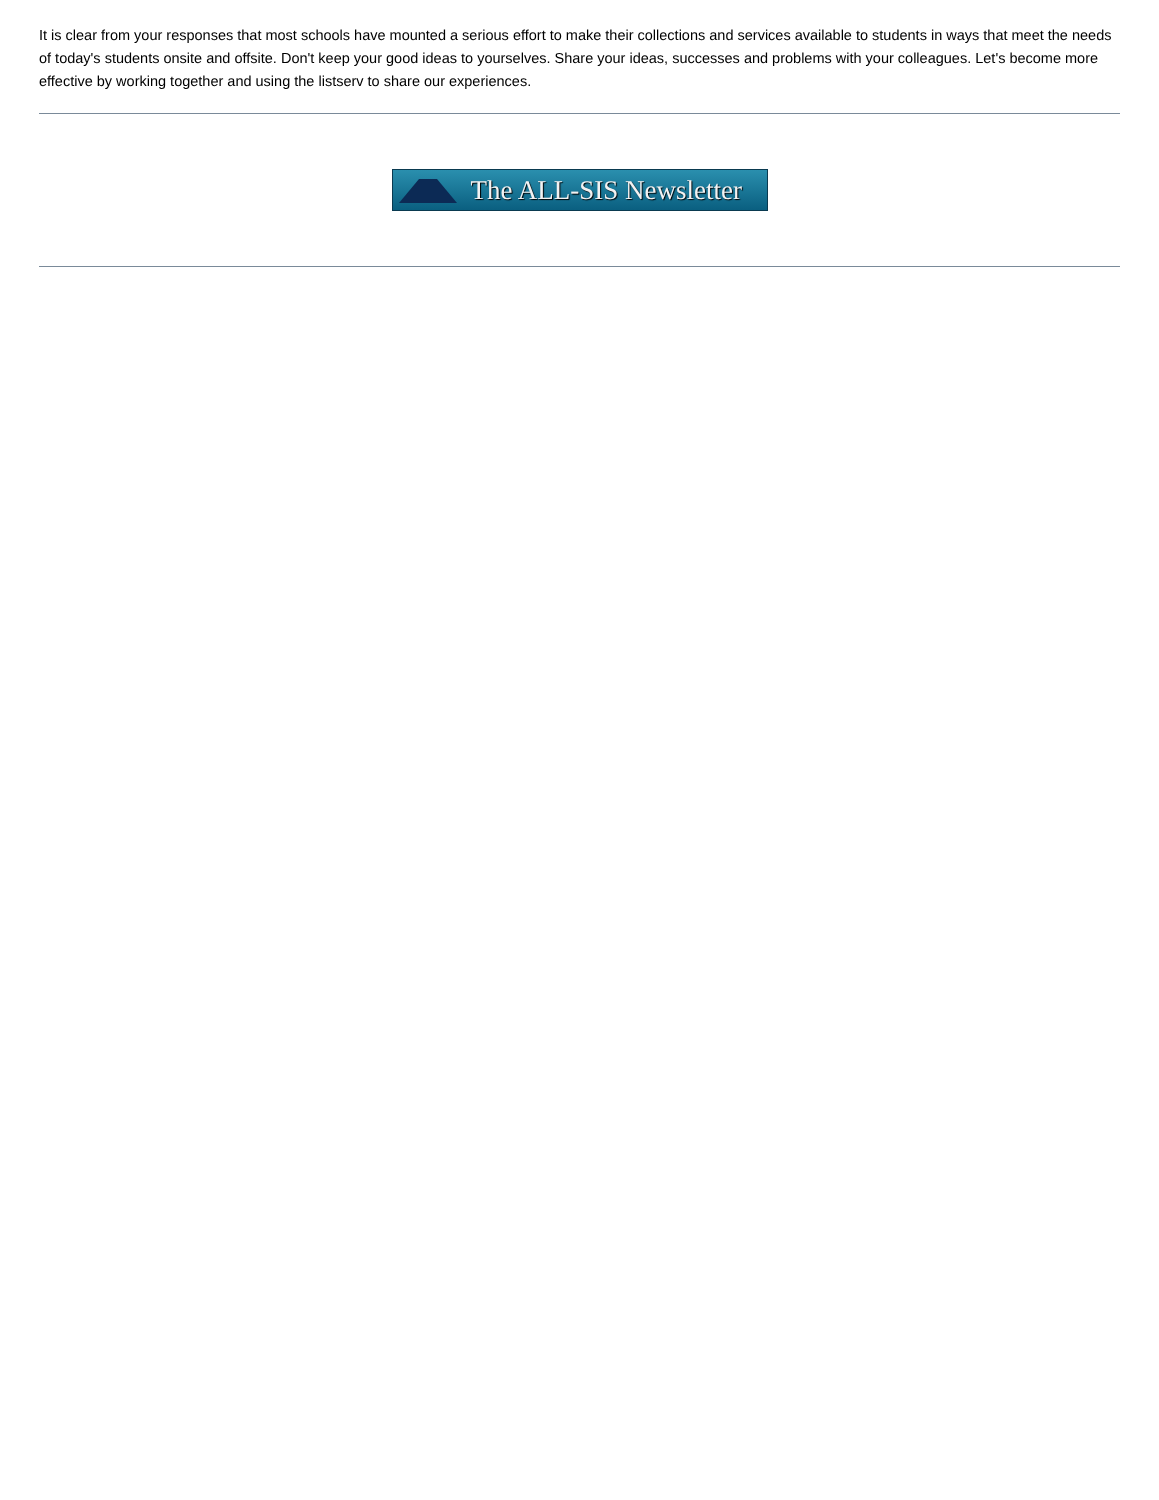It is clear from your responses that most schools have mounted a serious effort to make their collections and services available to students in ways that meet the needs of today's students onsite and offsite. Don't keep your good ideas to yourselves. Share your ideas, successes and problems with your colleagues. Let's become more effective by working together and using the listserv to share our experiences.
The ALL-SIS Newsletter